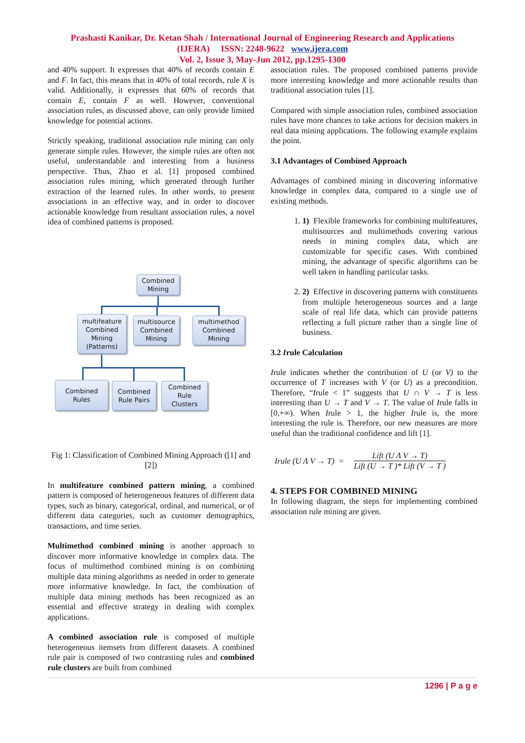Prashasti Kanikar, Dr. Ketan Shah / International Journal of Engineering Research and Applications
(IJERA) ISSN: 2248-9622 www.ijera.com
Vol. 2, Issue 3, May-Jun 2012, pp.1295-1300
and 40% support. It expresses that 40% of records contain E and F. In fact, this means that in 40% of total records, rule X is valid. Additionally, it expresses that 60% of records that contain E, contain F as well. However, conventional association rules, as discussed above, can only provide limited knowledge for potential actions.
Strictly speaking, traditional association rule mining can only generate simple rules. However, the simple rules are often not useful, understandable and interesting from a business perspective. Thus, Zhao et al. [1] proposed combined association rules mining, which generated through further extraction of the learned rules. In other words, to present associations in an effective way, and in order to discover actionable knowledge from resultant association rules, a novel idea of combined patterns is proposed.
Combined
Mining
multifeature
Combined
Mining
(Patterns)
multisource
Combined
Mining
multimethod
Combined
Mining
Combined
Rules
Combined
Rule Pairs
Combined
Rule
Clusters
Fig 1: Classification of Combined Mining Approach ([1] and [2])
In multifeature combined pattern mining, a combined pattern is composed of heterogeneous features of different data types, such as binary, categorical, ordinal, and numerical, or of different data categories, such as customer demographics, transactions, and time series.
Multimethod combined mining is another approach to discover more informative knowledge in complex data. The focus of multimethod combined mining is on combining multiple data mining algorithms as needed in order to generate more informative knowledge. In fact, the combination of multiple data mining methods has been recognized as an essential and effective strategy in dealing with complex applications.
A combined association rule is composed of multiple heterogeneous itemsets from different datasets. A combined rule pair is composed of two contrasting rules and combined rule clusters are built from combined
association rules. The proposed combined patterns provide more interesting knowledge and more actionable results than traditional association rules [1].
Compared with simple association rules, combined association rules have more chances to take actions for decision makers in real data mining applications. The following example explains the point.
3.1 Advantages of Combined Approach
Advantages of combined mining in discovering informative knowledge in complex data, compared to a single use of existing methods.
1. 1) Flexible frameworks for combining multifeatures, multisources and multimethods covering various needs in mining complex data, which are customizable for specific cases. With combined mining, the advantage of specific algorithms can be well taken in handling particular tasks.
2. 2) Effective in discovering patterns with constituents from multiple heterogeneous sources and a large scale of real life data, which can provide patterns reflecting a full picture rather than a single line of business.
3.2 Irule Calculation
Irule indicates whether the contribution of U (or V) to the occurrence of T increases with V (or U) as a precondition. Therefore, “Irule < 1” suggests that U ∩ V → T is less interesting than U → T and V → T. The value of Irule falls in [0,+∞). When Irule > 1, the higher Irule is, the more interesting the rule is. Therefore, our new measures are more useful than the traditional confidence and lift [1].
Irule (U Λ V → T) =
Lift (U Λ V → T)
Lift (U → T )* Lift (V → T )
4. STEPS FOR COMBINED MINING
In following diagram, the steps for implementing combined association rule mining are given.
1296 | P a g e